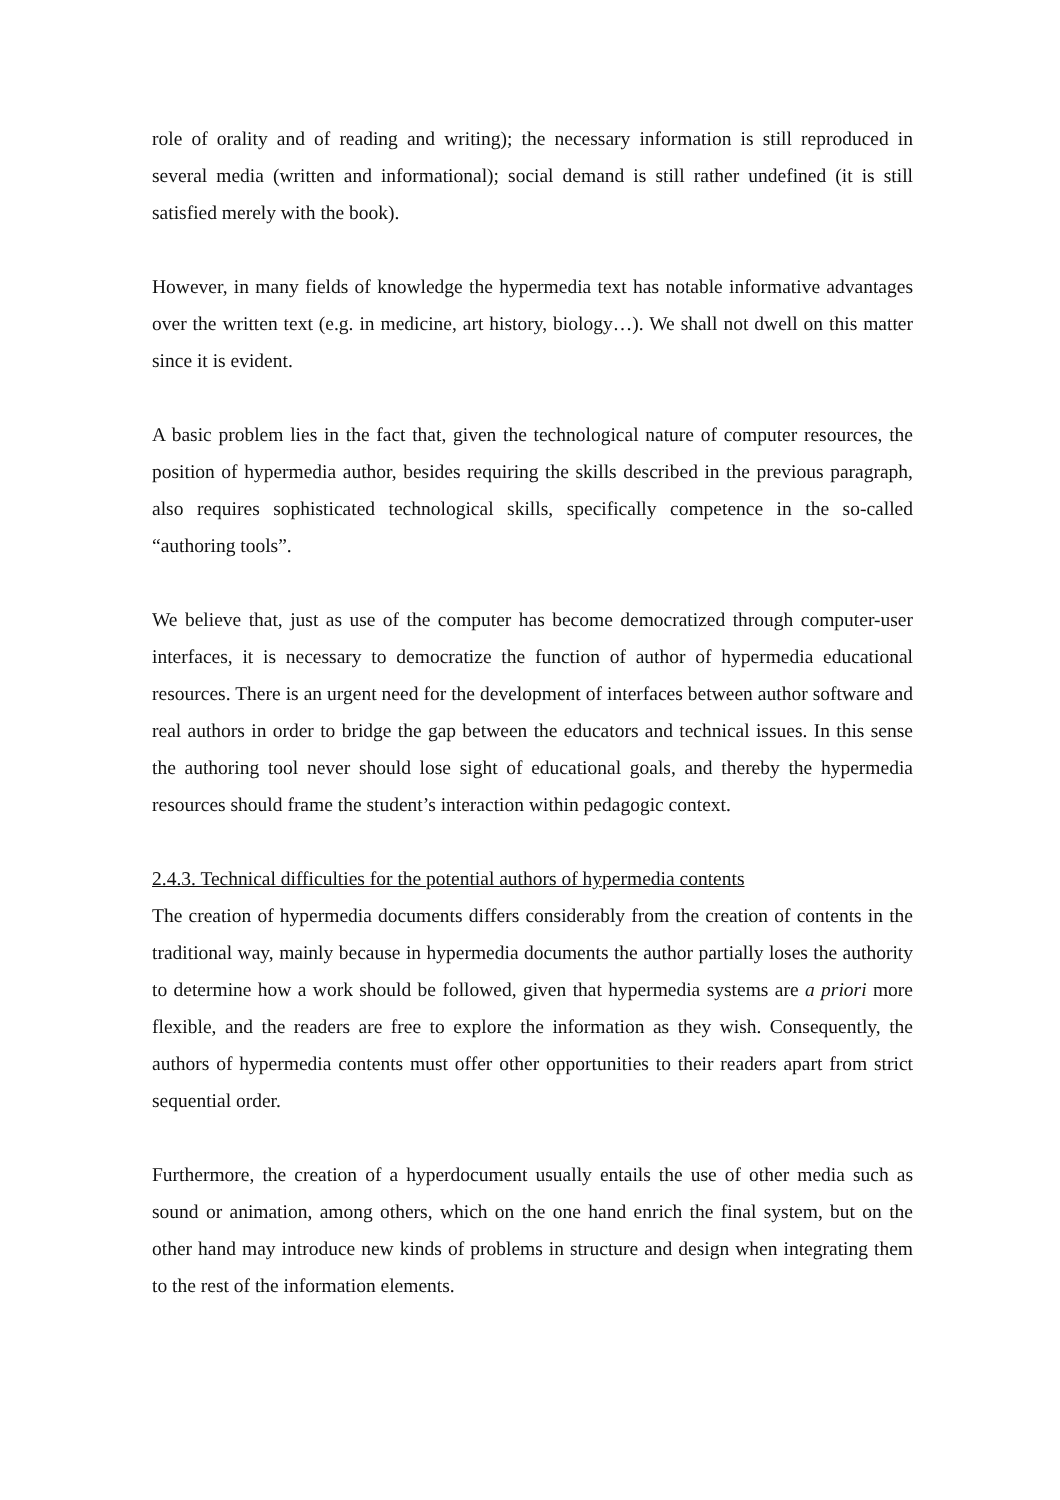role of orality and of reading and writing); the necessary information is still reproduced in several media (written and informational); social demand is still rather undefined (it is still satisfied merely with the book).
However, in many fields of knowledge the hypermedia text has notable informative advantages over the written text (e.g. in medicine, art history, biology…). We shall not dwell on this matter since it is evident.
A basic problem lies in the fact that, given the technological nature of computer resources, the position of hypermedia author, besides requiring the skills described in the previous paragraph, also requires sophisticated technological skills, specifically competence in the so-called “authoring tools”.
We believe that, just as use of the computer has become democratized through computer-user interfaces, it is necessary to democratize the function of author of hypermedia educational resources. There is an urgent need for the development of interfaces between author software and real authors in order to bridge the gap between the educators and technical issues. In this sense the authoring tool never should lose sight of educational goals, and thereby the hypermedia resources should frame the student’s interaction within pedagogic context.
2.4.3. Technical difficulties for the potential authors of hypermedia contents
The creation of hypermedia documents differs considerably from the creation of contents in the traditional way, mainly because in hypermedia documents the author partially loses the authority to determine how a work should be followed, given that hypermedia systems are a priori more flexible, and the readers are free to explore the information as they wish. Consequently, the authors of hypermedia contents must offer other opportunities to their readers apart from strict sequential order.
Furthermore, the creation of a hyperdocument usually entails the use of other media such as sound or animation, among others, which on the one hand enrich the final system, but on the other hand may introduce new kinds of problems in structure and design when integrating them to the rest of the information elements.